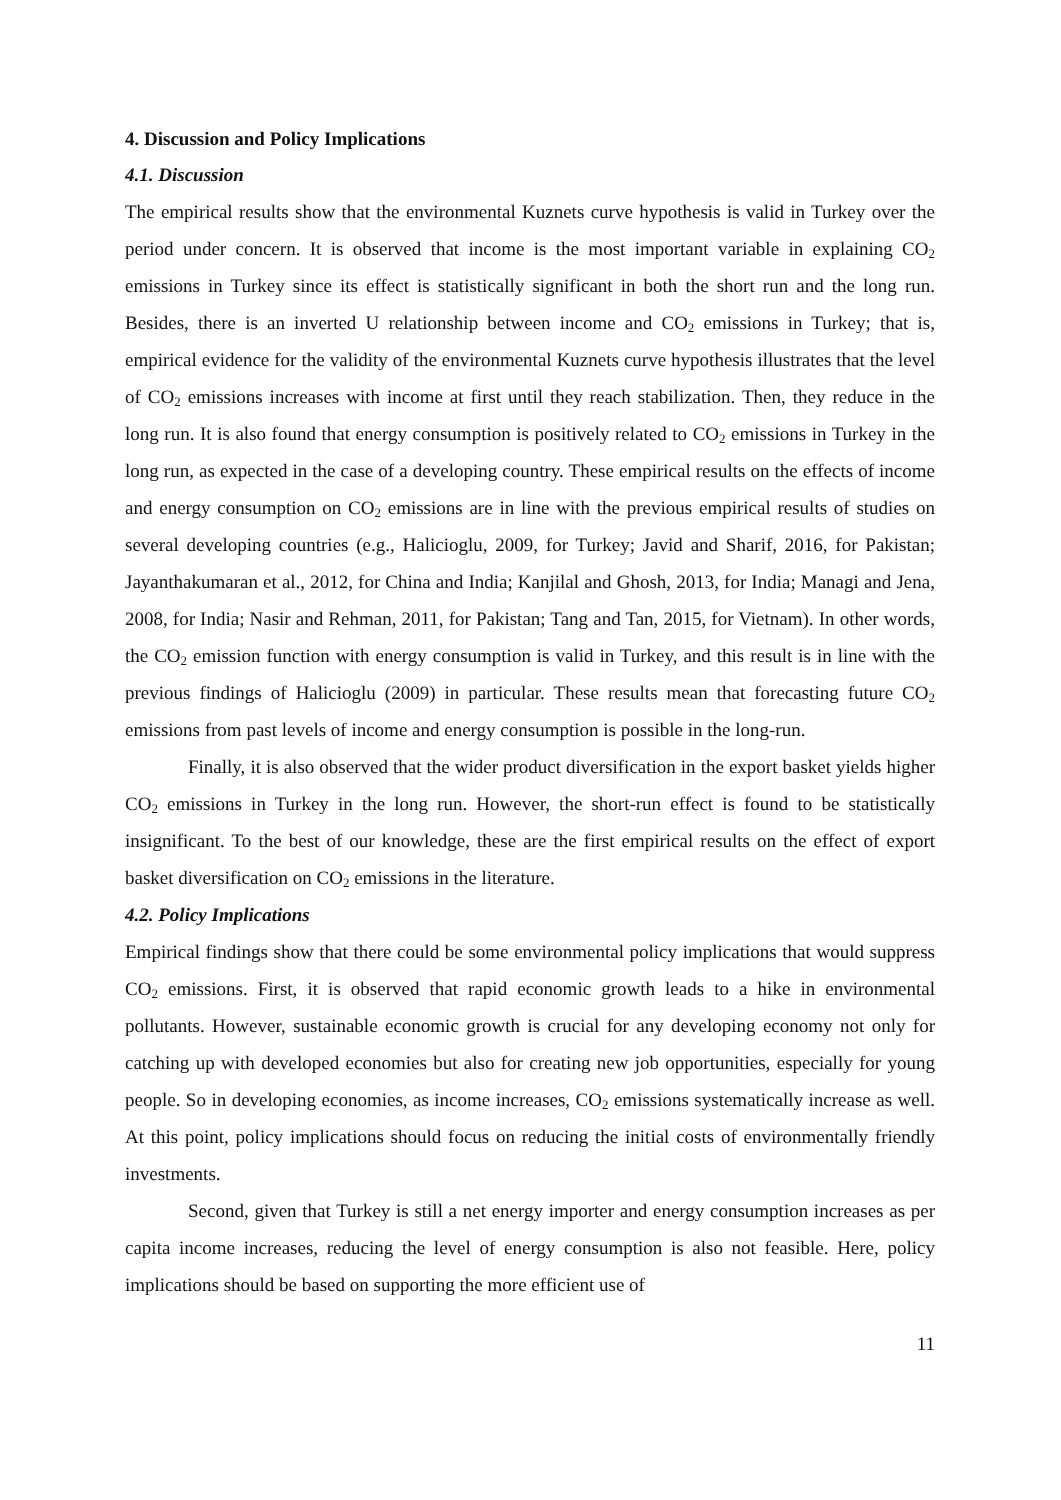4. Discussion and Policy Implications
4.1. Discussion
The empirical results show that the environmental Kuznets curve hypothesis is valid in Turkey over the period under concern. It is observed that income is the most important variable in explaining CO<sub>2</sub> emissions in Turkey since its effect is statistically significant in both the short run and the long run. Besides, there is an inverted U relationship between income and CO<sub>2</sub> emissions in Turkey; that is, empirical evidence for the validity of the environmental Kuznets curve hypothesis illustrates that the level of CO<sub>2</sub> emissions increases with income at first until they reach stabilization. Then, they reduce in the long run. It is also found that energy consumption is positively related to CO<sub>2</sub> emissions in Turkey in the long run, as expected in the case of a developing country. These empirical results on the effects of income and energy consumption on CO<sub>2</sub> emissions are in line with the previous empirical results of studies on several developing countries (e.g., Halicioglu, 2009, for Turkey; Javid and Sharif, 2016, for Pakistan; Jayanthakumaran et al., 2012, for China and India; Kanjilal and Ghosh, 2013, for India; Managi and Jena, 2008, for India; Nasir and Rehman, 2011, for Pakistan; Tang and Tan, 2015, for Vietnam). In other words, the CO<sub>2</sub> emission function with energy consumption is valid in Turkey, and this result is in line with the previous findings of Halicioglu (2009) in particular. These results mean that forecasting future CO<sub>2</sub> emissions from past levels of income and energy consumption is possible in the long-run.
Finally, it is also observed that the wider product diversification in the export basket yields higher CO<sub>2</sub> emissions in Turkey in the long run. However, the short-run effect is found to be statistically insignificant. To the best of our knowledge, these are the first empirical results on the effect of export basket diversification on CO<sub>2</sub> emissions in the literature.
4.2. Policy Implications
Empirical findings show that there could be some environmental policy implications that would suppress CO<sub>2</sub> emissions. First, it is observed that rapid economic growth leads to a hike in environmental pollutants. However, sustainable economic growth is crucial for any developing economy not only for catching up with developed economies but also for creating new job opportunities, especially for young people. So in developing economies, as income increases, CO<sub>2</sub> emissions systematically increase as well. At this point, policy implications should focus on reducing the initial costs of environmentally friendly investments.
Second, given that Turkey is still a net energy importer and energy consumption increases as per capita income increases, reducing the level of energy consumption is also not feasible. Here, policy implications should be based on supporting the more efficient use of
11